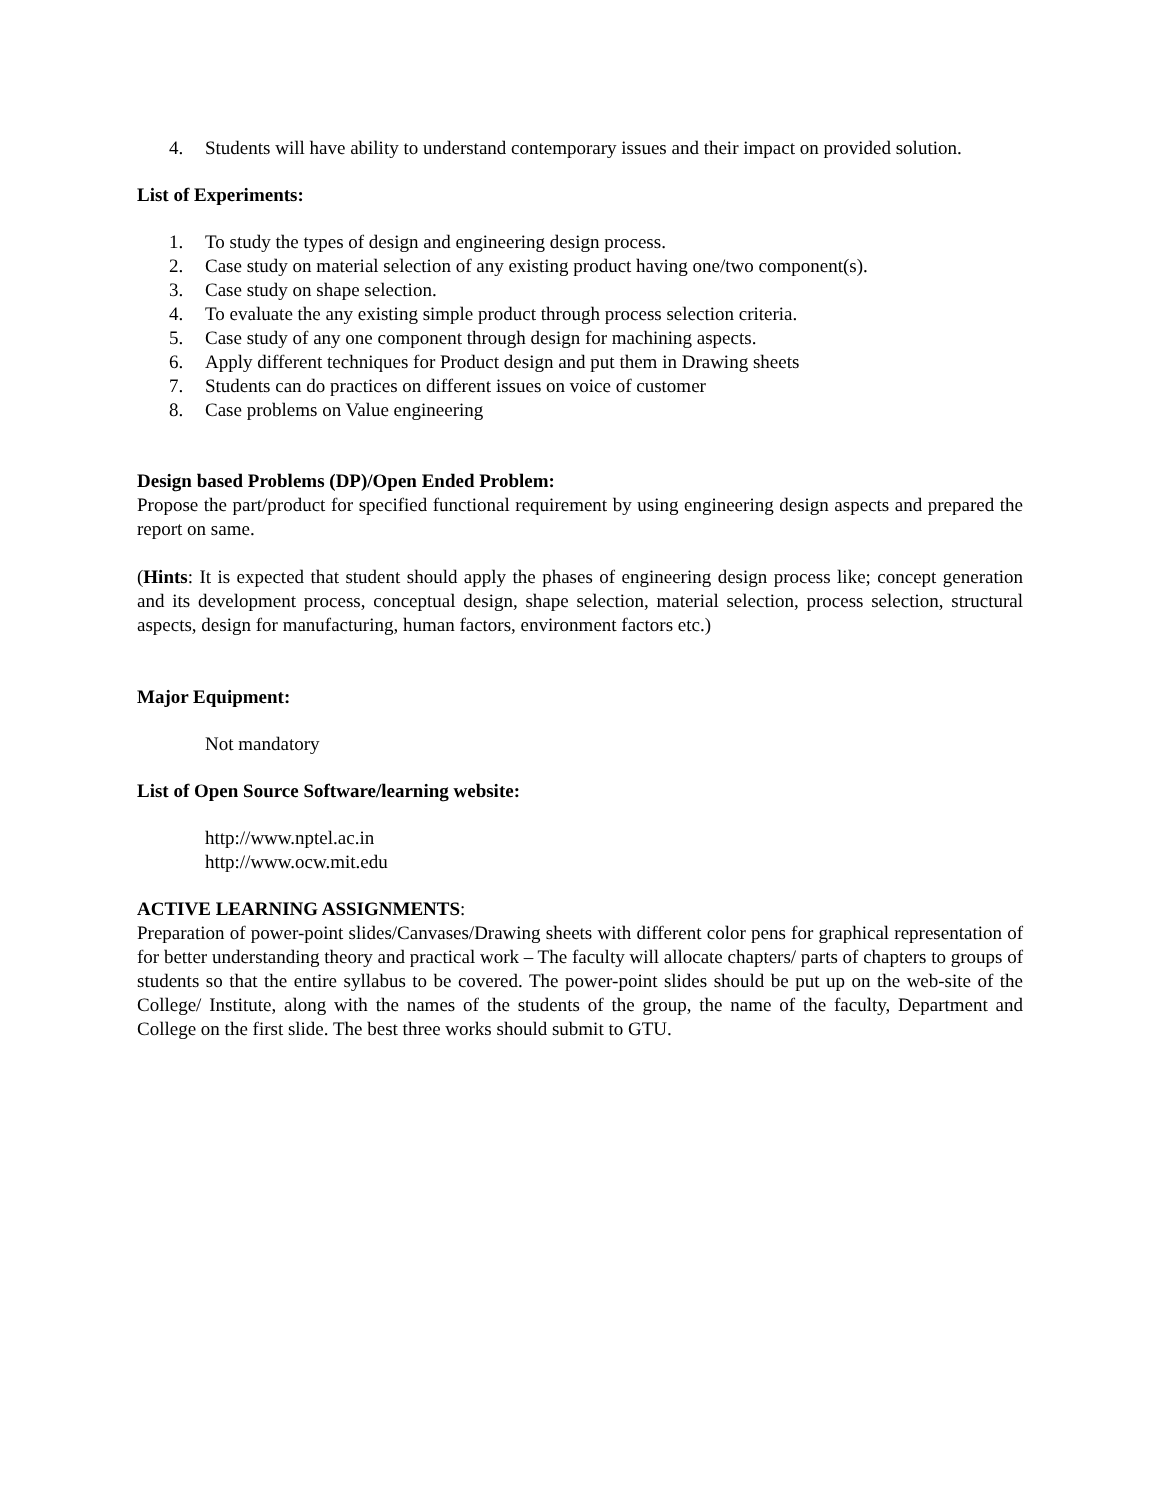4. Students will have ability to understand contemporary issues and their impact on provided solution.
List of Experiments:
1. To study the types of design and engineering design process.
2. Case study on material selection of any existing product having one/two component(s).
3. Case study on shape selection.
4. To evaluate the any existing simple product through process selection criteria.
5. Case study of any one component through design for machining aspects.
6. Apply different techniques for Product design and put them in Drawing sheets
7. Students can do practices on different issues on voice of customer
8. Case problems on Value engineering
Design based Problems (DP)/Open Ended Problem:
Propose the part/product for specified functional requirement by using engineering design aspects and prepared the report on same.
(Hints: It is expected that student should apply the phases of engineering design process like; concept generation and its development process, conceptual design, shape selection, material selection, process selection, structural aspects, design for manufacturing, human factors, environment factors etc.)
Major Equipment:
Not mandatory
List of Open Source Software/learning website:
http://www.nptel.ac.in
http://www.ocw.mit.edu
ACTIVE LEARNING ASSIGNMENTS:
Preparation of power-point slides/Canvases/Drawing sheets with different color pens for graphical representation of for better understanding theory and practical work – The faculty will allocate chapters/ parts of chapters to groups of students so that the entire syllabus to be covered. The power-point slides should be put up on the web-site of the College/ Institute, along with the names of the students of the group, the name of the faculty, Department and College on the first slide. The best three works should submit to GTU.